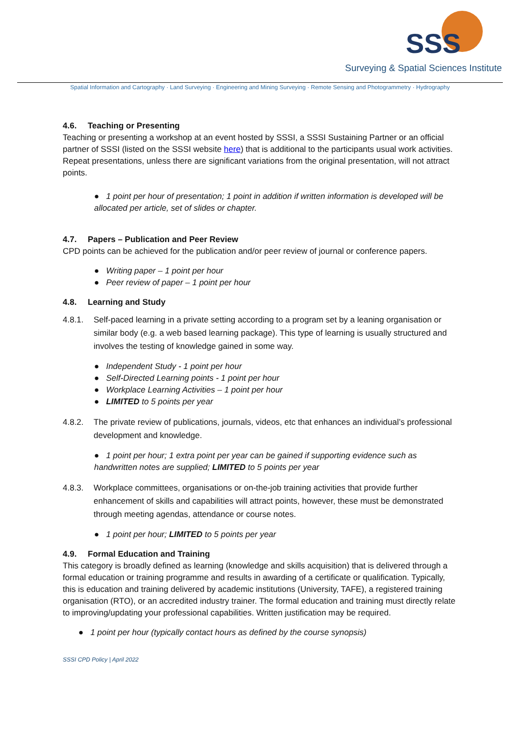SSS
Surveying & Spatial Sciences Institute
Spatial Information and Cartography · Land Surveying · Engineering and Mining Surveying · Remote Sensing and Photogrammetry · Hydrography
4.6. Teaching or Presenting
Teaching or presenting a workshop at an event hosted by SSSI, a SSSI Sustaining Partner or an official partner of SSSI (listed on the SSSI website here) that is additional to the participants usual work activities. Repeat presentations, unless there are significant variations from the original presentation, will not attract points.
● 1 point per hour of presentation; 1 point in addition if written information is developed will be allocated per article, set of slides or chapter.
4.7. Papers – Publication and Peer Review
CPD points can be achieved for the publication and/or peer review of journal or conference papers.
● Writing paper – 1 point per hour
● Peer review of paper – 1 point per hour
4.8. Learning and Study
4.8.1. Self-paced learning in a private setting according to a program set by a leaning organisation or similar body (e.g. a web based learning package). This type of learning is usually structured and involves the testing of knowledge gained in some way.
● Independent Study - 1 point per hour
● Self-Directed Learning points - 1 point per hour
● Workplace Learning Activities – 1 point per hour
● LIMITED to 5 points per year
4.8.2. The private review of publications, journals, videos, etc that enhances an individual’s professional development and knowledge.
● 1 point per hour; 1 extra point per year can be gained if supporting evidence such as handwritten notes are supplied; LIMITED to 5 points per year
4.8.3. Workplace committees, organisations or on-the-job training activities that provide further enhancement of skills and capabilities will attract points, however, these must be demonstrated through meeting agendas, attendance or course notes.
● 1 point per hour; LIMITED to 5 points per year
4.9. Formal Education and Training
This category is broadly defined as learning (knowledge and skills acquisition) that is delivered through a formal education or training programme and results in awarding of a certificate or qualification. Typically, this is education and training delivered by academic institutions (University, TAFE), a registered training organisation (RTO), or an accredited industry trainer. The formal education and training must directly relate to improving/updating your professional capabilities. Written justification may be required.
● 1 point per hour (typically contact hours as defined by the course synopsis)
SSSI CPD Policy | April 2022